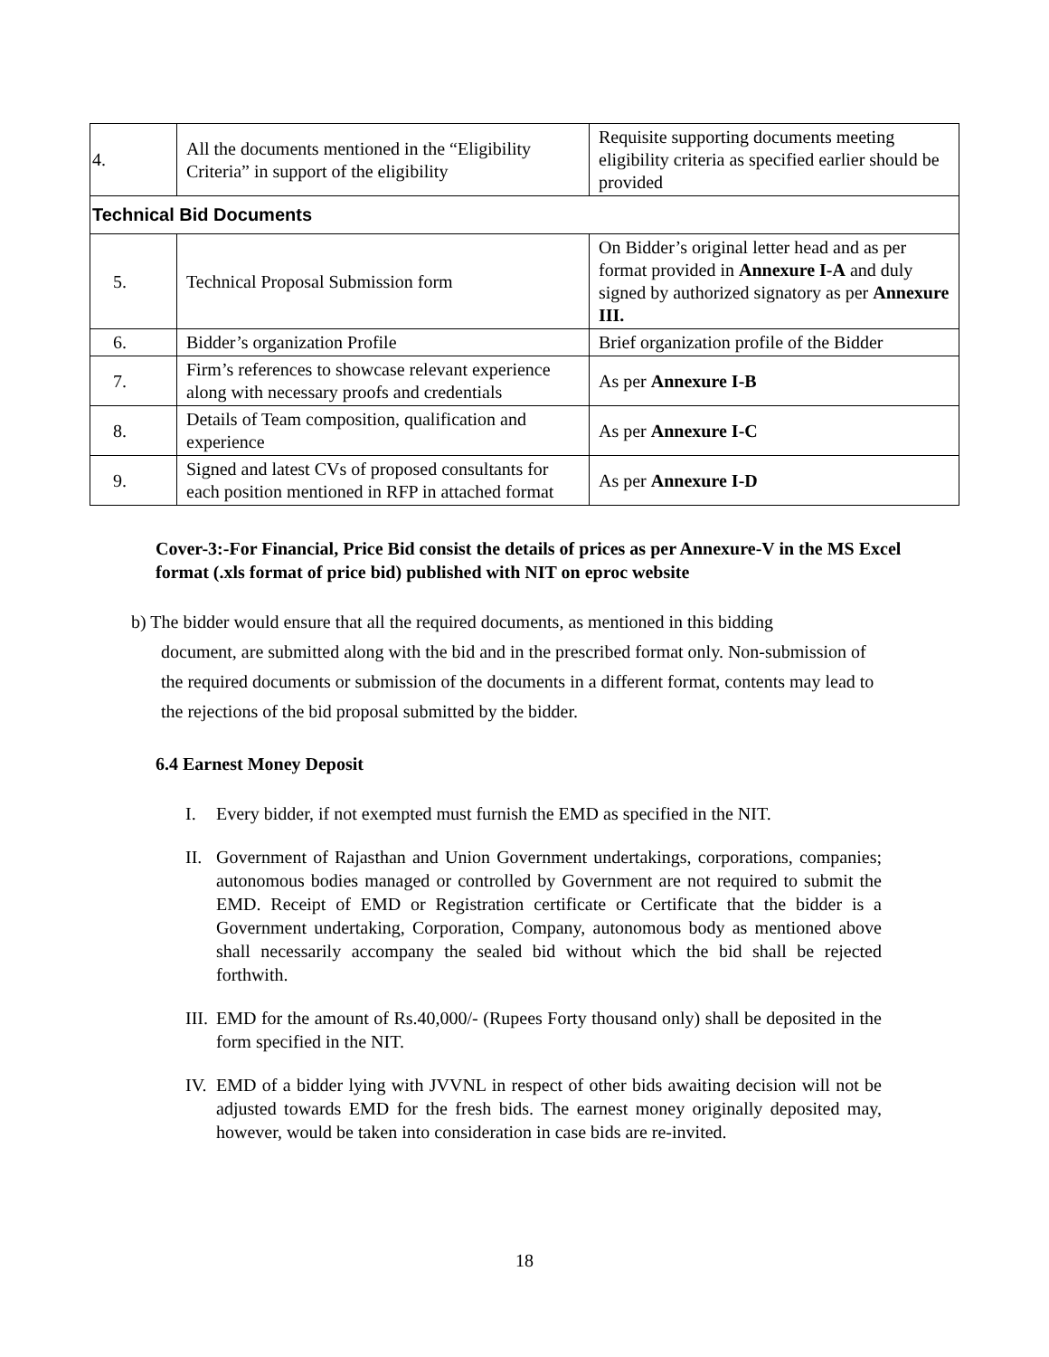| 4. | All the documents mentioned in the “Eligibility Criteria” in support of the eligibility | Requisite supporting documents meeting eligibility criteria as specified earlier should be provided |
| Technical Bid Documents | | |
| 5. | Technical Proposal Submission form | On Bidder’s original letter head and as per format provided in Annexure I-A and duly signed by authorized signatory as per Annexure III. |
| 6. | Bidder’s organization Profile | Brief organization profile of the Bidder |
| 7. | Firm’s references to showcase relevant experience along with necessary proofs and credentials | As per Annexure I-B |
| 8. | Details of Team composition, qualification and experience | As per Annexure I-C |
| 9. | Signed and latest CVs of proposed consultants for each position mentioned in RFP in attached format | As per Annexure I-D |
Cover-3:-For Financial, Price Bid consist the details of prices as per Annexure-V in the MS Excel format (.xls format of price bid) published with NIT on eproc website
b) The bidder would ensure that all the required documents, as mentioned in this bidding
document, are submitted along with the bid and in the prescribed format only. Non-submission of the required documents or submission of the documents in a different format, contents may lead to the rejections of the bid proposal submitted by the bidder.
6.4 Earnest Money Deposit
I. Every bidder, if not exempted must furnish the EMD as specified in the NIT.
II.
Government of Rajasthan and Union Government undertakings, corporations, companies; autonomous bodies managed or controlled by Government are not required to submit the EMD. Receipt of EMD or Registration certificate or Certificate that the bidder is a Government undertaking, Corporation, Company, autonomous body as mentioned above shall necessarily accompany the sealed bid without which the bid shall be rejected forthwith.
III.
EMD for the amount of Rs.40,000/- (Rupees Forty thousand only) shall be deposited in the form specified in the NIT.
IV.
EMD of a bidder lying with JVVNL in respect of other bids awaiting decision will not be adjusted towards EMD for the fresh bids. The earnest money originally deposited may, however, would be taken into consideration in case bids are re-invited.
18